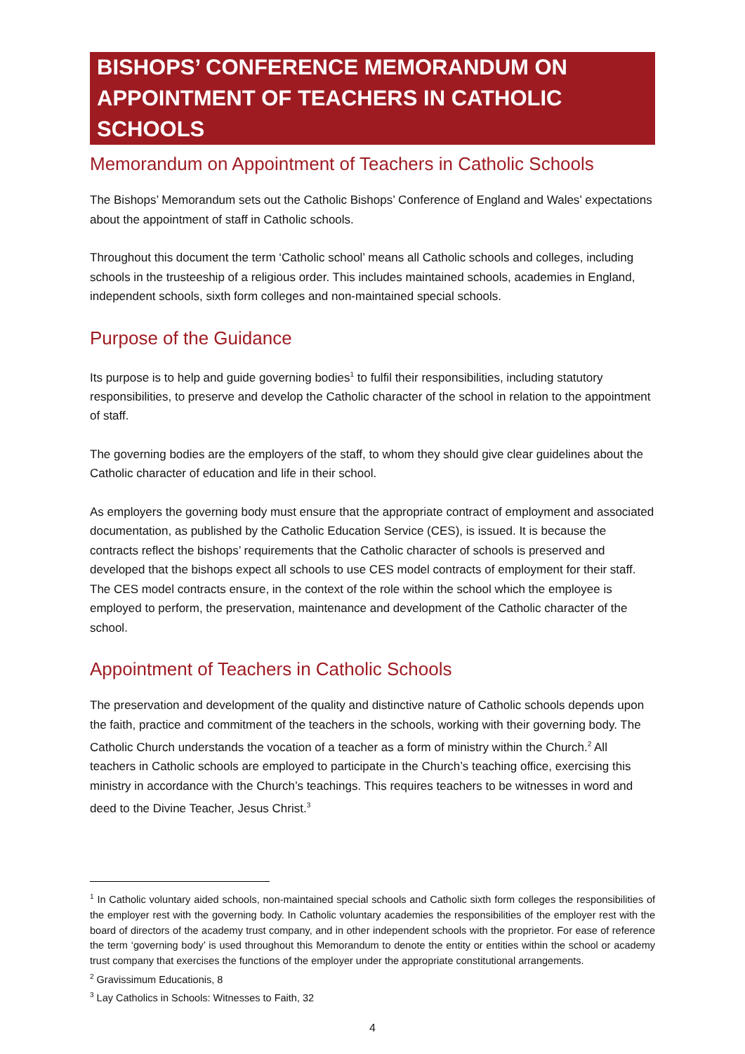BISHOPS’ CONFERENCE MEMORANDUM ON APPOINTMENT OF TEACHERS IN CATHOLIC SCHOOLS
Memorandum on Appointment of Teachers in Catholic Schools
The Bishops’ Memorandum sets out the Catholic Bishops’ Conference of England and Wales’ expectations about the appointment of staff in Catholic schools.
Throughout this document the term ‘Catholic school’ means all Catholic schools and colleges, including schools in the trusteeship of a religious order. This includes maintained schools, academies in England, independent schools, sixth form colleges and non-maintained special schools.
Purpose of the Guidance
Its purpose is to help and guide governing bodies<sup>1</sup> to fulfil their responsibilities, including statutory responsibilities, to preserve and develop the Catholic character of the school in relation to the appointment of staff.
The governing bodies are the employers of the staff, to whom they should give clear guidelines about the Catholic character of education and life in their school.
As employers the governing body must ensure that the appropriate contract of employment and associated documentation, as published by the Catholic Education Service (CES), is issued. It is because the contracts reflect the bishops’ requirements that the Catholic character of schools is preserved and developed that the bishops expect all schools to use CES model contracts of employment for their staff. The CES model contracts ensure, in the context of the role within the school which the employee is employed to perform, the preservation, maintenance and development of the Catholic character of the school.
Appointment of Teachers in Catholic Schools
The preservation and development of the quality and distinctive nature of Catholic schools depends upon the faith, practice and commitment of the teachers in the schools, working with their governing body. The Catholic Church understands the vocation of a teacher as a form of ministry within the Church.<sup>2</sup> All teachers in Catholic schools are employed to participate in the Church’s teaching office, exercising this ministry in accordance with the Church’s teachings. This requires teachers to be witnesses in word and deed to the Divine Teacher, Jesus Christ.<sup>3</sup>
<sup>1</sup> In Catholic voluntary aided schools, non-maintained special schools and Catholic sixth form colleges the responsibilities of the employer rest with the governing body. In Catholic voluntary academies the responsibilities of the employer rest with the board of directors of the academy trust company, and in other independent schools with the proprietor. For ease of reference the term ‘governing body’ is used throughout this Memorandum to denote the entity or entities within the school or academy trust company that exercises the functions of the employer under the appropriate constitutional arrangements.
<sup>2</sup> Gravissimum Educationis, 8
<sup>3</sup> Lay Catholics in Schools: Witnesses to Faith, 32
4